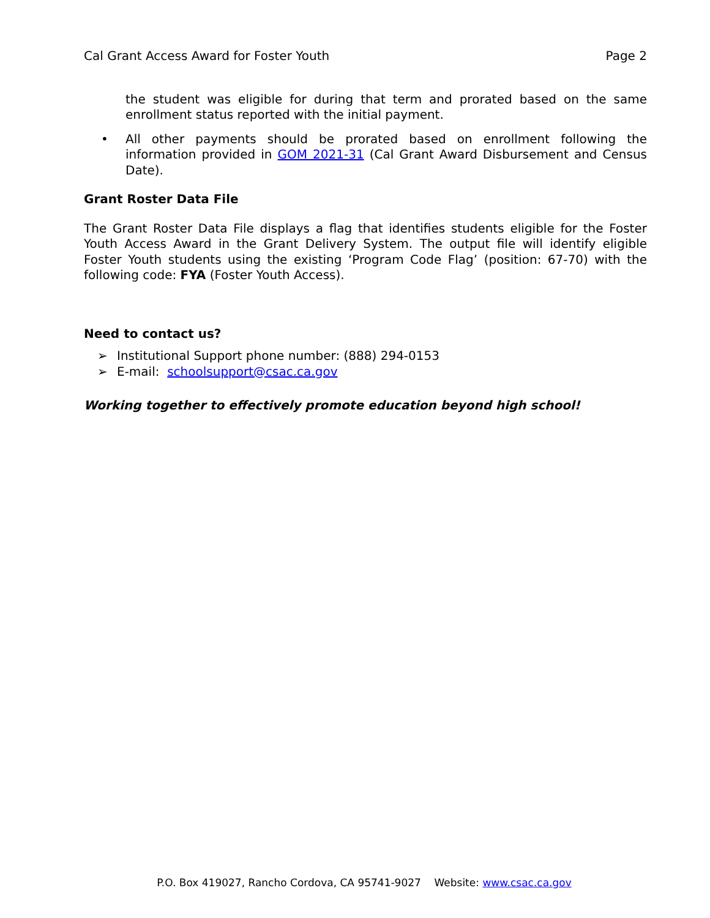Cal Grant Access Award for Foster Youth Page 2
the student was eligible for during that term and prorated based on the same enrollment status reported with the initial payment.
• All other payments should be prorated based on enrollment following the information provided in GOM 2021-31 (Cal Grant Award Disbursement and Census Date).
Grant Roster Data File
The Grant Roster Data File displays a flag that identifies students eligible for the Foster Youth Access Award in the Grant Delivery System. The output file will identify eligible Foster Youth students using the existing ‘Program Code Flag’ (position: 67-70) with the following code: FYA (Foster Youth Access).
Need to contact us?
➢ Institutional Support phone number: (888) 294-0153
➢ E-mail: schoolsupport@csac.ca.gov
Working together to effectively promote education beyond high school!
P.O. Box 419027, Rancho Cordova, CA 95741-9027 Website: www.csac.ca.gov